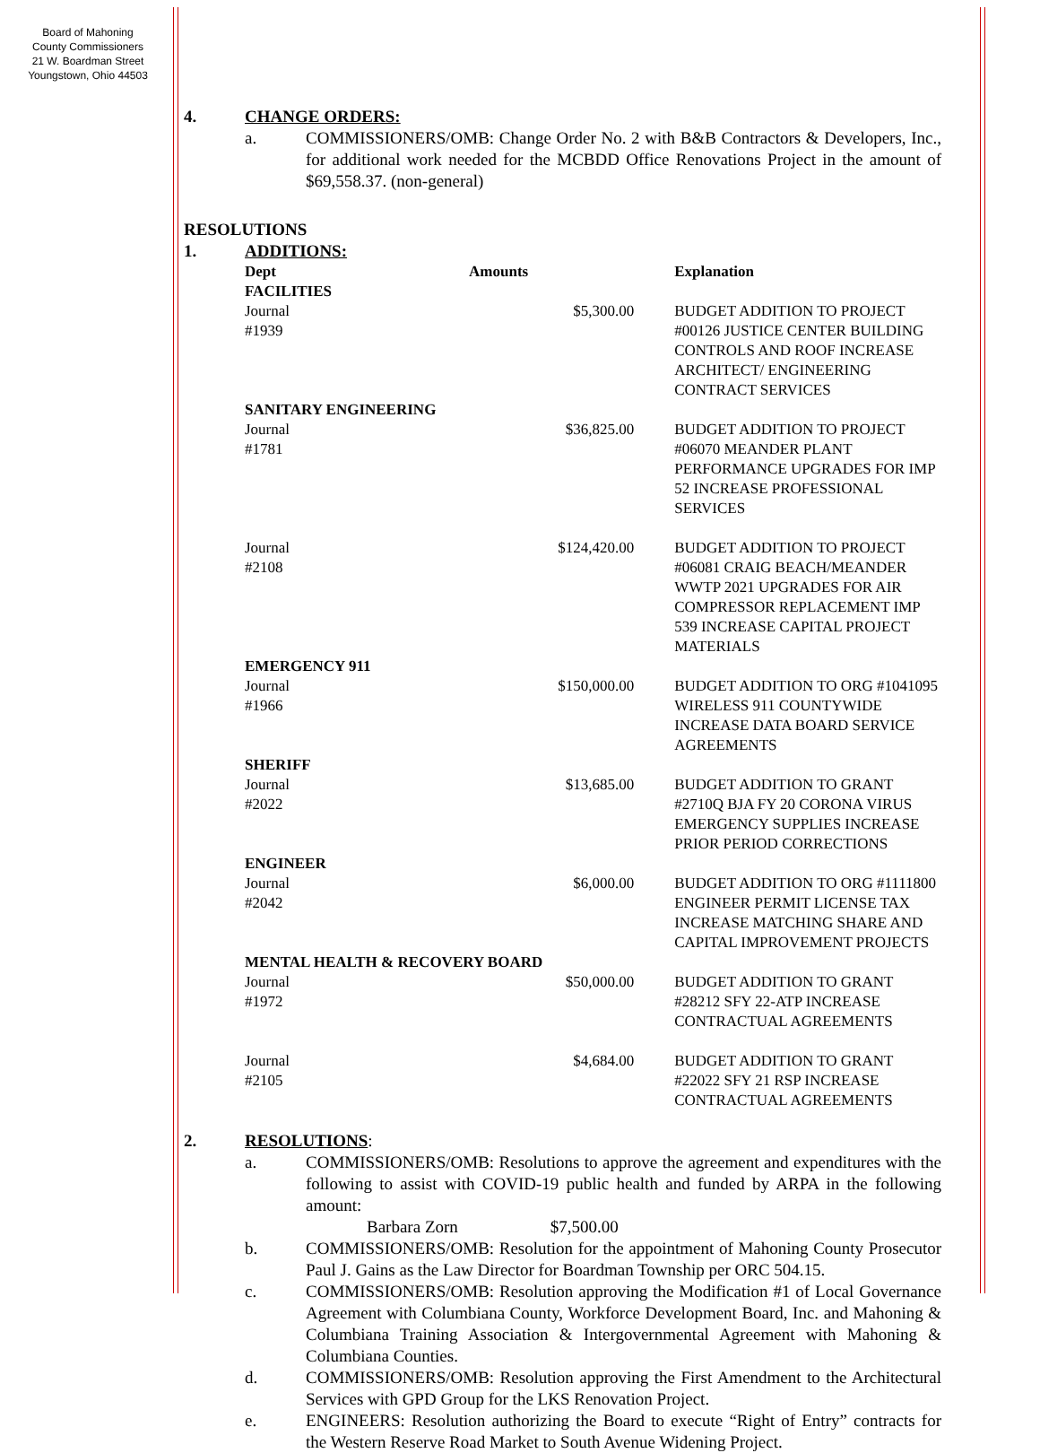Board of Mahoning
County Commissioners
21 W. Boardman Street
Youngstown, Ohio 44503
4. CHANGE ORDERS:
a. COMMISSIONERS/OMB: Change Order No. 2 with B&B Contractors & Developers, Inc., for additional work needed for the MCBDD Office Renovations Project in the amount of $69,558.37. (non-general)
RESOLUTIONS
1. ADDITIONS:
| Dept | Amounts | Explanation |
| FACILITIES | | |
| Journal #1939 | $5,300.00 | BUDGET ADDITION TO PROJECT #00126 JUSTICE CENTER BUILDING CONTROLS AND ROOF INCREASE ARCHITECT/ ENGINEERING CONTRACT SERVICES |
| SANITARY ENGINEERING | | |
| Journal #1781 | $36,825.00 | BUDGET ADDITION TO PROJECT #06070 MEANDER PLANT PERFORMANCE UPGRADES FOR IMP 52 INCREASE PROFESSIONAL SERVICES |
| Journal #2108 | $124,420.00 | BUDGET ADDITION TO PROJECT #06081 CRAIG BEACH/MEANDER WWTP 2021 UPGRADES FOR AIR COMPRESSOR REPLACEMENT IMP 539 INCREASE CAPITAL PROJECT MATERIALS |
| EMERGENCY 911 | | |
| Journal #1966 | $150,000.00 | BUDGET ADDITION TO ORG #1041095 WIRELESS 911 COUNTYWIDE INCREASE DATA BOARD SERVICE AGREEMENTS |
| SHERIFF | | |
| Journal #2022 | $13,685.00 | BUDGET ADDITION TO GRANT #2710Q BJA FY 20 CORONA VIRUS EMERGENCY SUPPLIES INCREASE PRIOR PERIOD CORRECTIONS |
| ENGINEER | | |
| Journal #2042 | $6,000.00 | BUDGET ADDITION TO ORG #1111800 ENGINEER PERMIT LICENSE TAX INCREASE MATCHING SHARE AND CAPITAL IMPROVEMENT PROJECTS |
| MENTAL HEALTH & RECOVERY BOARD | | |
| Journal #1972 | $50,000.00 | BUDGET ADDITION TO GRANT #28212 SFY 22-ATP INCREASE CONTRACTUAL AGREEMENTS |
| Journal #2105 | $4,684.00 | BUDGET ADDITION TO GRANT #22022 SFY 21 RSP INCREASE CONTRACTUAL AGREEMENTS |
2. RESOLUTIONS:
a. COMMISSIONERS/OMB: Resolutions to approve the agreement and expenditures with the following to assist with COVID-19 public health and funded by ARPA in the following amount:
Barbara Zorn $7,500.00
b. COMMISSIONERS/OMB: Resolution for the appointment of Mahoning County Prosecutor Paul J. Gains as the Law Director for Boardman Township per ORC 504.15.
c. COMMISSIONERS/OMB: Resolution approving the Modification #1 of Local Governance Agreement with Columbiana County, Workforce Development Board, Inc. and Mahoning & Columbiana Training Association & Intergovernmental Agreement with Mahoning & Columbiana Counties.
d. COMMISSIONERS/OMB: Resolution approving the First Amendment to the Architectural Services with GPD Group for the LKS Renovation Project.
e. ENGINEERS: Resolution authorizing the Board to execute “Right of Entry” contracts for the Western Reserve Road Market to South Avenue Widening Project.